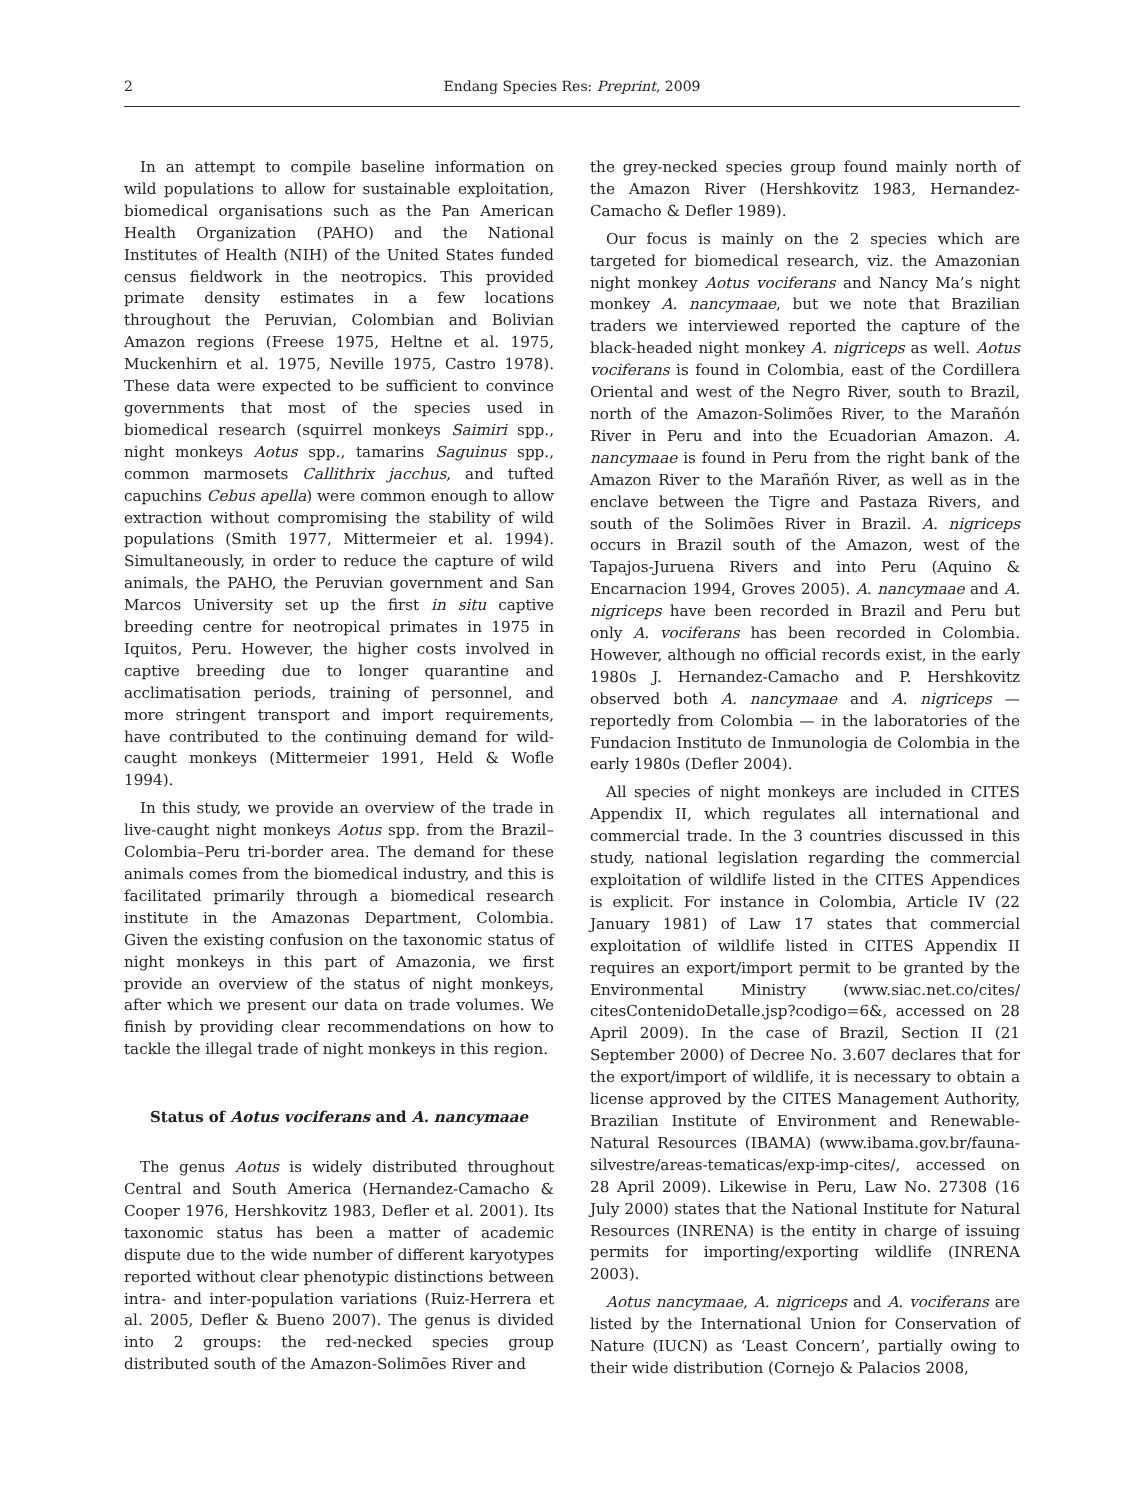2 Endang Species Res: Preprint, 2009
In an attempt to compile baseline information on wild populations to allow for sustainable exploitation, biomedical organisations such as the Pan American Health Organization (PAHO) and the National Institutes of Health (NIH) of the United States funded census fieldwork in the neotropics. This provided primate density estimates in a few locations throughout the Peruvian, Colombian and Bolivian Amazon regions (Freese 1975, Heltne et al. 1975, Muckenhirn et al. 1975, Neville 1975, Castro 1978). These data were expected to be sufficient to convince governments that most of the species used in biomedical research (squirrel monkeys Saimiri spp., night monkeys Aotus spp., tamarins Saguinus spp., common marmosets Callithrix jacchus, and tufted capuchins Cebus apella) were common enough to allow extraction without compromising the stability of wild populations (Smith 1977, Mittermeier et al. 1994). Simultaneously, in order to reduce the capture of wild animals, the PAHO, the Peruvian government and San Marcos University set up the first in situ captive breeding centre for neotropical primates in 1975 in Iquitos, Peru. However, the higher costs involved in captive breeding due to longer quarantine and acclimatisation periods, training of personnel, and more stringent transport and import requirements, have contributed to the continuing demand for wild-caught monkeys (Mittermeier 1991, Held & Wofle 1994).
In this study, we provide an overview of the trade in live-caught night monkeys Aotus spp. from the Brazil–Colombia–Peru tri-border area. The demand for these animals comes from the biomedical industry, and this is facilitated primarily through a biomedical research institute in the Amazonas Department, Colombia. Given the existing confusion on the taxonomic status of night monkeys in this part of Amazonia, we first provide an overview of the status of night monkeys, after which we present our data on trade volumes. We finish by providing clear recommendations on how to tackle the illegal trade of night monkeys in this region.
Status of Aotus vociferans and A. nancymaae
The genus Aotus is widely distributed throughout Central and South America (Hernandez-Camacho & Cooper 1976, Hershkovitz 1983, Defler et al. 2001). Its taxonomic status has been a matter of academic dispute due to the wide number of different karyotypes reported without clear phenotypic distinctions between intra- and inter-population variations (Ruiz-Herrera et al. 2005, Defler & Bueno 2007). The genus is divided into 2 groups: the red-necked species group distributed south of the Amazon-Solimões River and
the grey-necked species group found mainly north of the Amazon River (Hershkovitz 1983, Hernandez-Camacho & Defler 1989).
Our focus is mainly on the 2 species which are targeted for biomedical research, viz. the Amazonian night monkey Aotus vociferans and Nancy Ma’s night monkey A. nancymaae, but we note that Brazilian traders we interviewed reported the capture of the black-headed night monkey A. nigriceps as well. Aotus vociferans is found in Colombia, east of the Cordillera Oriental and west of the Negro River, south to Brazil, north of the Amazon-Solimões River, to the Marañón River in Peru and into the Ecuadorian Amazon. A. nancymaae is found in Peru from the right bank of the Amazon River to the Marañón River, as well as in the enclave between the Tigre and Pastaza Rivers, and south of the Solimões River in Brazil. A. nigriceps occurs in Brazil south of the Amazon, west of the Tapajos-Juruena Rivers and into Peru (Aquino & Encarnacion 1994, Groves 2005). A. nancymaae and A. nigriceps have been recorded in Brazil and Peru but only A. vociferans has been recorded in Colombia. However, although no official records exist, in the early 1980s J. Hernandez-Camacho and P. Hershkovitz observed both A. nancymaae and A. nigriceps — reportedly from Colombia — in the laboratories of the Fundacion Instituto de Inmunologia de Colombia in the early 1980s (Defler 2004).
All species of night monkeys are included in CITES Appendix II, which regulates all international and commercial trade. In the 3 countries discussed in this study, national legislation regarding the commercial exploitation of wildlife listed in the CITES Appendices is explicit. For instance in Colombia, Article IV (22 January 1981) of Law 17 states that commercial exploitation of wildlife listed in CITES Appendix II requires an export/import permit to be granted by the Environmental Ministry (www.siac.net.co/cites/ citesContenidoDetalle.jsp?codigo=6&, accessed on 28 April 2009). In the case of Brazil, Section II (21 September 2000) of Decree No. 3.607 declares that for the export/import of wildlife, it is necessary to obtain a license approved by the CITES Management Authority, Brazilian Institute of Environment and Renewable-Natural Resources (IBAMA) (www.ibama.gov.br/fauna-silvestre/areas-tematicas/exp-imp-cites/, accessed on 28 April 2009). Likewise in Peru, Law No. 27308 (16 July 2000) states that the National Institute for Natural Resources (INRENA) is the entity in charge of issuing permits for importing/exporting wildlife (INRENA 2003).
Aotus nancymaae, A. nigriceps and A. vociferans are listed by the International Union for Conservation of Nature (IUCN) as ‘Least Concern’, partially owing to their wide distribution (Cornejo & Palacios 2008,